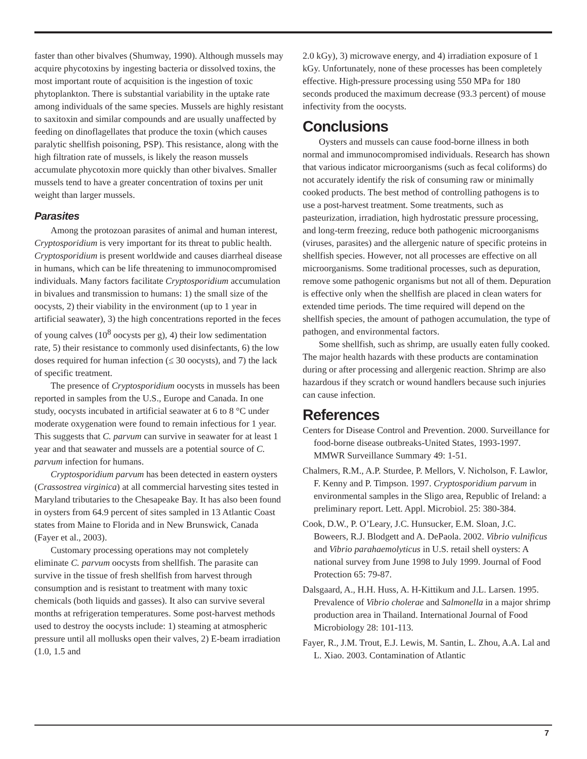faster than other bivalves (Shumway, 1990). Although mussels may acquire phycotoxins by ingesting bacteria or dissolved toxins, the most important route of acquisition is the ingestion of toxic phytoplankton. There is substantial variability in the uptake rate among individuals of the same species. Mussels are highly resistant to saxitoxin and similar compounds and are usually unaffected by feeding on dinoflagellates that produce the toxin (which causes paralytic shellfish poisoning, PSP). This resistance, along with the high filtration rate of mussels, is likely the reason mussels accumulate phycotoxin more quickly than other bivalves. Smaller mussels tend to have a greater concentration of toxins per unit weight than larger mussels.
Parasites
Among the protozoan parasites of animal and human interest, Cryptosporidium is very important for its threat to public health. Cryptosporidium is present worldwide and causes diarrheal disease in humans, which can be life threatening to immunocompromised individuals. Many factors facilitate Cryptosporidium accumulation in bivalues and transmission to humans: 1) the small size of the oocysts, 2) their viability in the environment (up to 1 year in artificial seawater), 3) the high concentrations reported in the feces of young calves (10<sup>8</sup> oocysts per g), 4) their low sedimentation rate, 5) their resistance to commonly used disinfectants, 6) the low doses required for human infection (≤ 30 oocysts), and 7) the lack of specific treatment.
The presence of Cryptosporidium oocysts in mussels has been reported in samples from the U.S., Europe and Canada. In one study, oocysts incubated in artificial seawater at 6 to 8 °C under moderate oxygenation were found to remain infectious for 1 year. This suggests that C. parvum can survive in seawater for at least 1 year and that seawater and mussels are a potential source of C. parvum infection for humans.
Cryptosporidium parvum has been detected in eastern oysters (Crassostrea virginica) at all commercial harvesting sites tested in Maryland tributaries to the Chesapeake Bay. It has also been found in oysters from 64.9 percent of sites sampled in 13 Atlantic Coast states from Maine to Florida and in New Brunswick, Canada (Fayer et al., 2003).
Customary processing operations may not completely eliminate C. parvum oocysts from shellfish. The parasite can survive in the tissue of fresh shellfish from harvest through consumption and is resistant to treatment with many toxic chemicals (both liquids and gasses). It also can survive several months at refrigeration temperatures. Some post-harvest methods used to destroy the oocysts include: 1) steaming at atmospheric pressure until all mollusks open their valves, 2) E-beam irradiation (1.0, 1.5 and
2.0 kGy), 3) microwave energy, and 4) irradiation exposure of 1 kGy. Unfortunately, none of these processes has been completely effective. High-pressure processing using 550 MPa for 180 seconds produced the maximum decrease (93.3 percent) of mouse infectivity from the oocysts.
Conclusions
Oysters and mussels can cause food-borne illness in both normal and immunocompromised individuals. Research has shown that various indicator microorganisms (such as fecal coliforms) do not accurately identify the risk of consuming raw or minimally cooked products. The best method of controlling pathogens is to use a post-harvest treatment. Some treatments, such as pasteurization, irradiation, high hydrostatic pressure processing, and long-term freezing, reduce both pathogenic microorganisms (viruses, parasites) and the allergenic nature of specific proteins in shellfish species. However, not all processes are effective on all microorganisms. Some traditional processes, such as depuration, remove some pathogenic organisms but not all of them. Depuration is effective only when the shellfish are placed in clean waters for extended time periods. The time required will depend on the shellfish species, the amount of pathogen accumulation, the type of pathogen, and environmental factors.
Some shellfish, such as shrimp, are usually eaten fully cooked. The major health hazards with these products are contamination during or after processing and allergenic reaction. Shrimp are also hazardous if they scratch or wound handlers because such injuries can cause infection.
References
Centers for Disease Control and Prevention. 2000. Surveillance for food-borne disease outbreaks-United States, 1993-1997. MMWR Surveillance Summary 49: 1-51.
Chalmers, R.M., A.P. Sturdee, P. Mellors, V. Nicholson, F. Lawlor, F. Kenny and P. Timpson. 1997. Cryptosporidium parvum in environmental samples in the Sligo area, Republic of Ireland: a preliminary report. Lett. Appl. Microbiol. 25: 380-384.
Cook, D.W., P. O’Leary, J.C. Hunsucker, E.M. Sloan, J.C. Boweers, R.J. Blodgett and A. DePaola. 2002. Vibrio vulnificus and Vibrio parahaemolyticus in U.S. retail shell oysters: A national survey from June 1998 to July 1999. Journal of Food Protection 65: 79-87.
Dalsgaard, A., H.H. Huss, A. H-Kittikum and J.L. Larsen. 1995. Prevalence of Vibrio cholerae and Salmonella in a major shrimp production area in Thailand. International Journal of Food Microbiology 28: 101-113.
Fayer, R., J.M. Trout, E.J. Lewis, M. Santin, L. Zhou, A.A. Lal and L. Xiao. 2003. Contamination of Atlantic
7